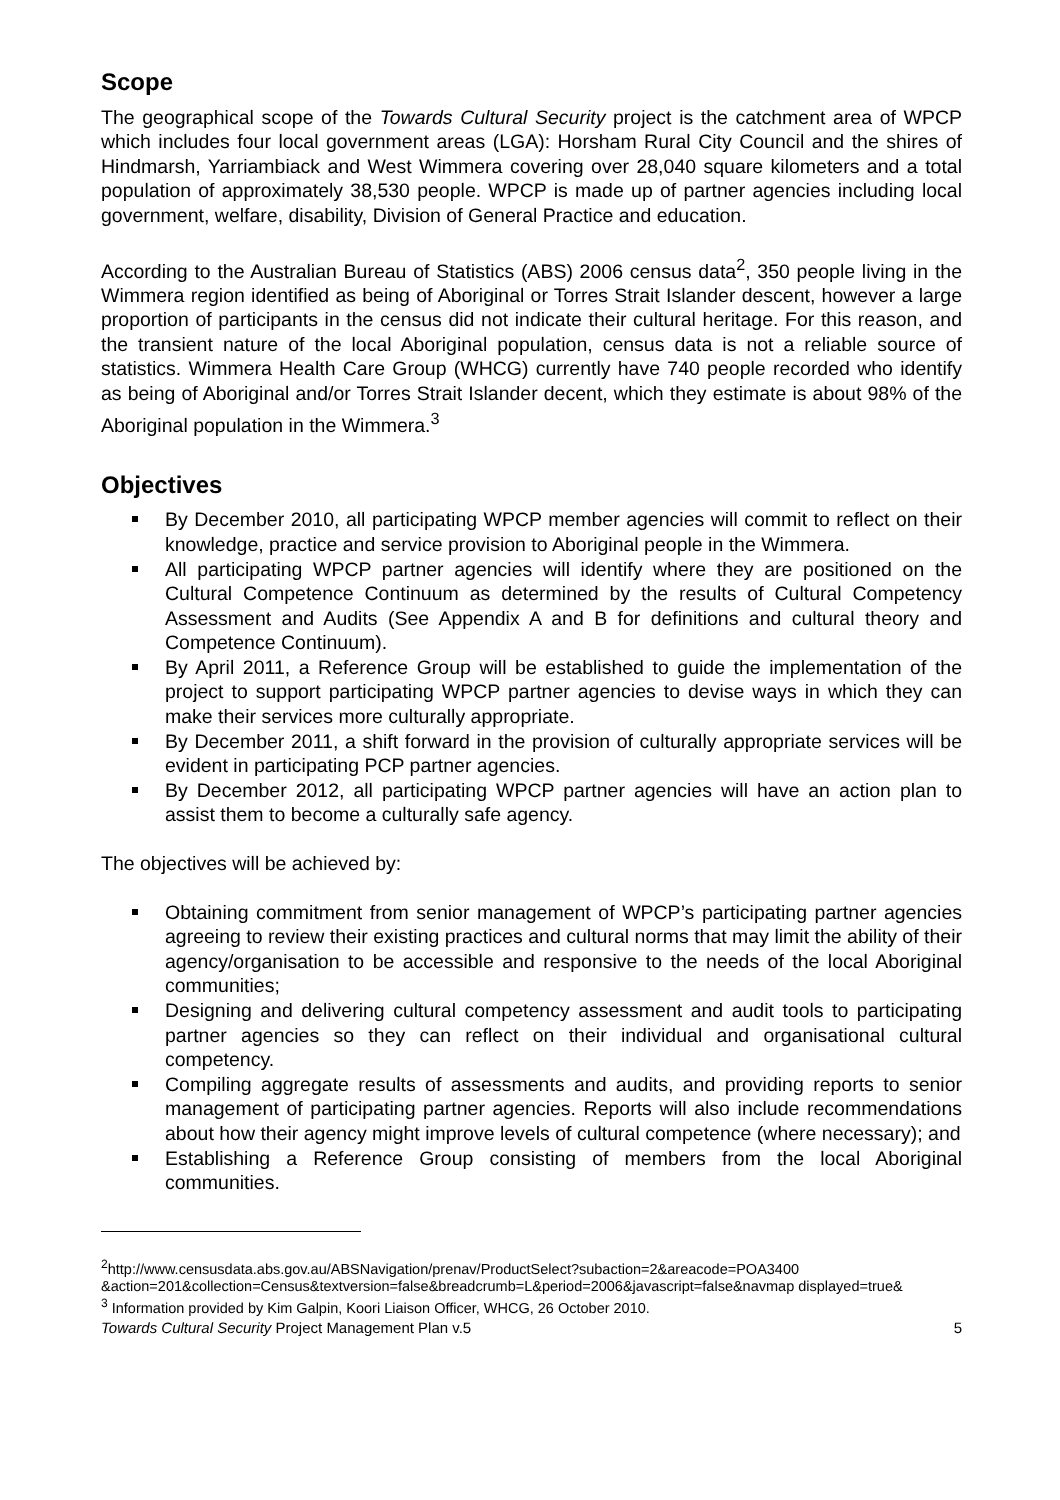Scope
The geographical scope of the Towards Cultural Security project is the catchment area of WPCP which includes four local government areas (LGA): Horsham Rural City Council and the shires of Hindmarsh, Yarriambiack and West Wimmera covering over 28,040 square kilometers and a total population of approximately 38,530 people. WPCP is made up of partner agencies including local government, welfare, disability, Division of General Practice and education.
According to the Australian Bureau of Statistics (ABS) 2006 census data<sup>2</sup>, 350 people living in the Wimmera region identified as being of Aboriginal or Torres Strait Islander descent, however a large proportion of participants in the census did not indicate their cultural heritage. For this reason, and the transient nature of the local Aboriginal population, census data is not a reliable source of statistics. Wimmera Health Care Group (WHCG) currently have 740 people recorded who identify as being of Aboriginal and/or Torres Strait Islander decent, which they estimate is about 98% of the Aboriginal population in the Wimmera.<sup>3</sup>
Objectives
By December 2010, all participating WPCP member agencies will commit to reflect on their knowledge, practice and service provision to Aboriginal people in the Wimmera.
All participating WPCP partner agencies will identify where they are positioned on the Cultural Competence Continuum as determined by the results of Cultural Competency Assessment and Audits (See Appendix A and B for definitions and cultural theory and Competence Continuum).
By April 2011, a Reference Group will be established to guide the implementation of the project to support participating WPCP partner agencies to devise ways in which they can make their services more culturally appropriate.
By December 2011, a shift forward in the provision of culturally appropriate services will be evident in participating PCP partner agencies.
By December 2012, all participating WPCP partner agencies will have an action plan to assist them to become a culturally safe agency.
The objectives will be achieved by:
Obtaining commitment from senior management of WPCP’s participating partner agencies agreeing to review their existing practices and cultural norms that may limit the ability of their agency/organisation to be accessible and responsive to the needs of the local Aboriginal communities;
Designing and delivering cultural competency assessment and audit tools to participating partner agencies so they can reflect on their individual and organisational cultural competency.
Compiling aggregate results of assessments and audits, and providing reports to senior management of participating partner agencies. Reports will also include recommendations about how their agency might improve levels of cultural competence (where necessary); and
Establishing a Reference Group consisting of members from the local Aboriginal communities.
<sup>2</sup> http://www.censusdata.abs.gov.au/ABSNavigation/prenav/ProductSelect?subaction=2&areacode=POA3400 &action=201&collection=Census&textversion=false&breadcrumb=L&period=2006&javascript=false&navmap displayed=true&
<sup>3</sup> Information provided by Kim Galpin, Koori Liaison Officer, WHCG, 26 October 2010.
Towards Cultural Security Project Management Plan v.5 5